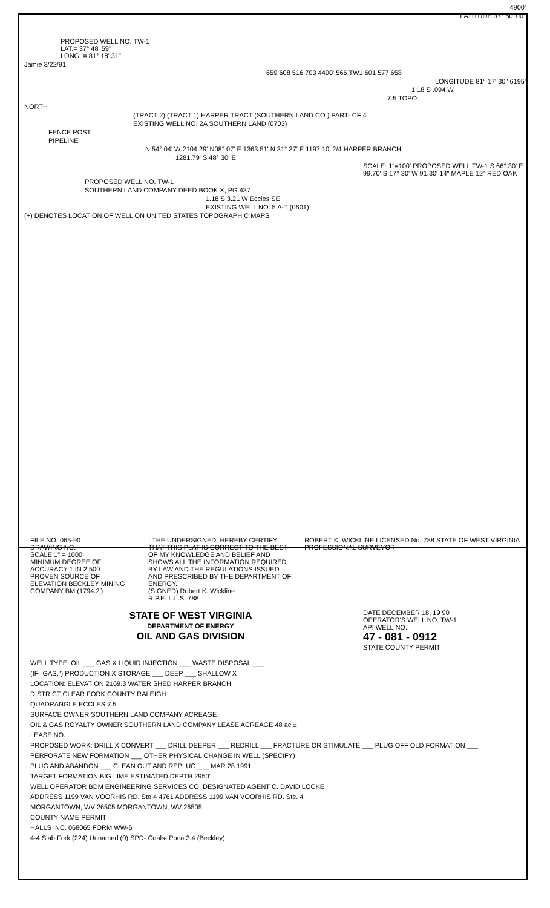4900'
LATITUDE 37° 50' 00"
PROPOSED WELL NO. TW-1
LAT.= 37° 48' 59"
LONG. = 81° 18' 31"
Jamie 3/22/91
659 608 516 703 4400' 566 TW1 601 577 658
LONGITUDE 81° 17' 30" 6195'
1.18 S .094 W
7.5 TOPO
NORTH
(TRACT 2) (TRACT 1) HARPER TRACT (SOUTHERN LAND CO.) PART- CF 4
EXISTING WELL NO. 2A SOUTHERN LAND (0703)
FENCE POST
PIPELINE
N 54° 04' W 2104.29' N08° 07' E 1363.51' N 31° 37' E 1197.10' 2/4 HARPER BRANCH
1281.79' S 48° 30' E
SCALE: 1"=100' PROPOSED WELL TW-1 S 66° 30' E 99.70' S 17° 30' W 91.30' 14" MAPLE 12" RED OAK
PROPOSED WELL NO. TW-1
SOUTHERN LAND COMPANY DEED BOOK X, PG.437
1.18 S 3.21 W Eccles SE
EXISTING WELL NO. 5 A-T (0601)
(+) DENOTES LOCATION OF WELL ON UNITED STATES TOPOGRAPHIC MAPS
FILE NO. 065-90
DRAWING NO.
SCALE 1" = 1000'
MINIMUM DEGREE OF ACCURACY 1 IN 2,500
PROVEN SOURCE OF ELEVATION BECKLEY MINING COMPANY BM (1794.2')
I THE UNDERSIGNED, HEREBY CERTIFY THAT THIS PLAT IS CORRECT TO THE BEST OF MY KNOWLEDGE AND BELIEF AND SHOWS ALL THE INFORMATION REQUIRED BY LAW AND THE REGULATIONS ISSUED AND PRESCRIBED BY THE DEPARTMENT OF ENERGY.
(SIGNED) Robert K. Wickline
R.P.E. L.L.S. 788
ROBERT K. WICKLINE LICENSED No. 788 STATE OF WEST VIRGINIA PROFESSIONAL SURVEYOR
STATE OF WEST VIRGINIA
DEPARTMENT OF ENERGY
OIL AND GAS DIVISION
DATE DECEMBER 18, 19 90
OPERATOR'S WELL NO. TW-1
API WELL NO.
47 - 081 - 0912
STATE COUNTY PERMIT
WELL TYPE: OIL ___ GAS X LIQUID INJECTION ___ WASTE DISPOSAL ___
(IF "GAS,") PRODUCTION X STORAGE ___ DEEP ___ SHALLOW X
LOCATION: ELEVATION 2169.3 WATER SHED HARPER BRANCH
DISTRICT CLEAR FORK COUNTY RALEIGH
QUADRANGLE ECCLES 7.5
SURFACE OWNER SOUTHERN LAND COMPANY ACREAGE
OIL & GAS ROYALTY OWNER SOUTHERN LAND COMPANY LEASE ACREAGE 48 ac ±
LEASE NO.
PROPOSED WORK: DRILL X CONVERT ___ DRILL DEEPER ___ REDRILL ___ FRACTURE OR STIMULATE ___ PLUG OFF OLD FORMATION ___ PERFORATE NEW FORMATION ___ OTHER PHYSICAL CHANGE IN WELL (SPECIFY)
PLUG AND ABANDON ___ CLEAN OUT AND REPLUG ___ MAR 28 1991
TARGET FORMATION BIG LIME ESTIMATED DEPTH 2950'
WELL OPERATOR BDM ENGINEERING SERVICES CO. DESIGNATED AGENT C. DAVID LOCKE
ADDRESS 1199 VAN VOORHIS RD. Ste.4 4761 ADDRESS 1199 VAN VOORHIS RD. Ste. 4
MORGANTOWN, WV 26505 MORGANTOWN, WV 26505
COUNTY NAME PERMIT
HALLS INC. 068065 FORM WW-6
4-4 Slab Fork (224) Unnamed (0) SPD- Coals- Poca 3,4 (Beckley)